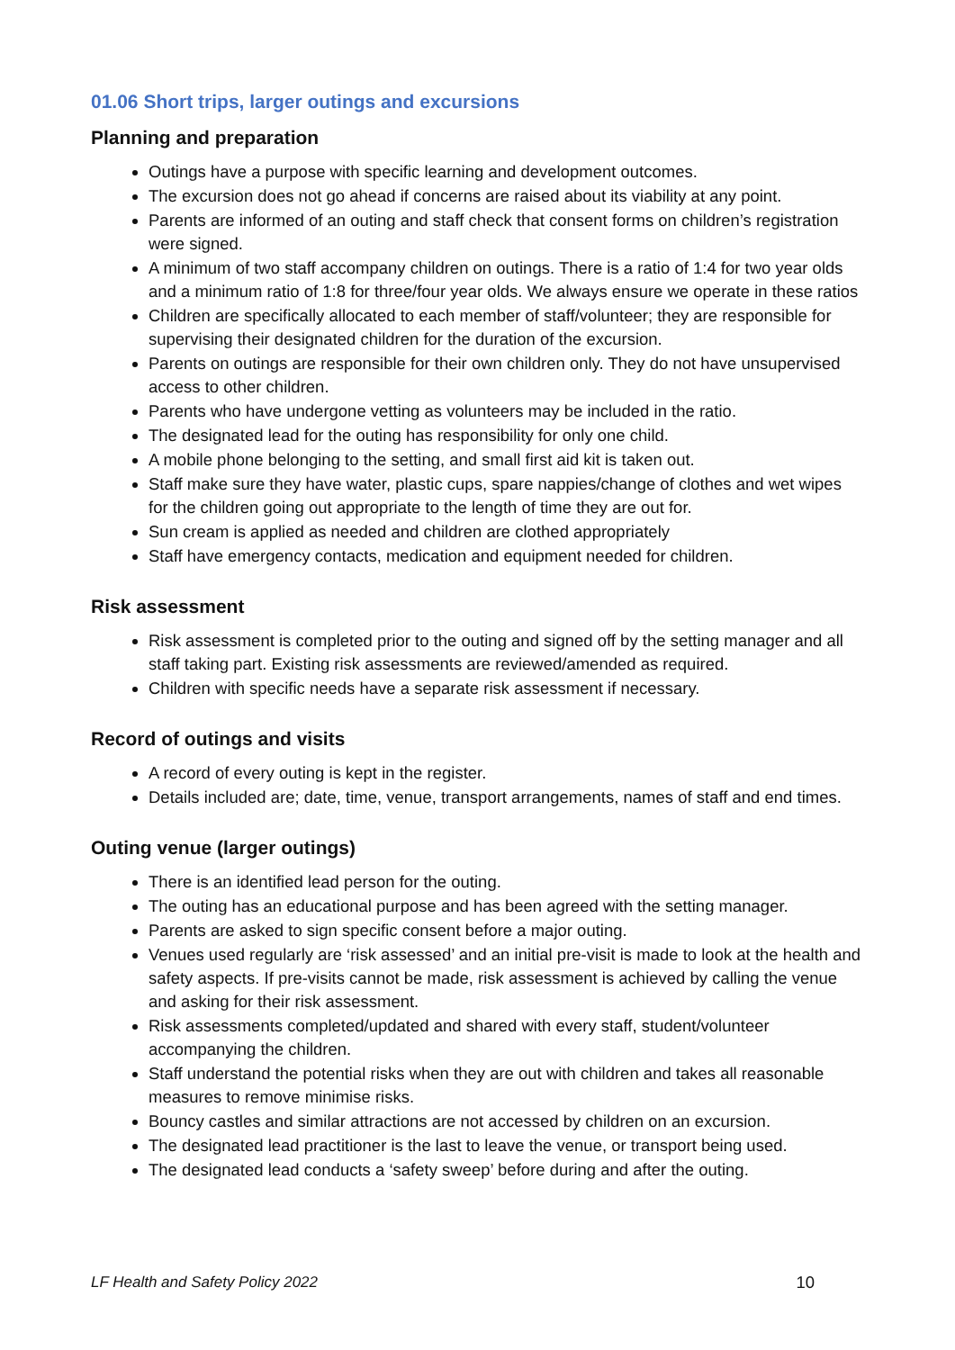01.06 Short trips, larger outings and excursions
Planning and preparation
Outings have a purpose with specific learning and development outcomes.
The excursion does not go ahead if concerns are raised about its viability at any point.
Parents are informed of an outing and staff check that consent forms on children’s registration were signed.
A minimum of two staff accompany children on outings. There is a ratio of 1:4 for two year olds and a minimum ratio of 1:8 for three/four year olds. We always ensure we operate in these ratios
Children are specifically allocated to each member of staff/volunteer; they are responsible for supervising their designated children for the duration of the excursion.
Parents on outings are responsible for their own children only. They do not have unsupervised access to other children.
Parents who have undergone vetting as volunteers may be included in the ratio.
The designated lead for the outing has responsibility for only one child.
A mobile phone belonging to the setting, and small first aid kit is taken out.
Staff make sure they have water, plastic cups, spare nappies/change of clothes and wet wipes for the children going out appropriate to the length of time they are out for.
Sun cream is applied as needed and children are clothed appropriately
Staff have emergency contacts, medication and equipment needed for children.
Risk assessment
Risk assessment is completed prior to the outing and signed off by the setting manager and all staff taking part. Existing risk assessments are reviewed/amended as required.
Children with specific needs have a separate risk assessment if necessary.
Record of outings and visits
A record of every outing is kept in the register.
Details included are; date, time, venue, transport arrangements, names of staff and end times.
Outing venue (larger outings)
There is an identified lead person for the outing.
The outing has an educational purpose and has been agreed with the setting manager.
Parents are asked to sign specific consent before a major outing.
Venues used regularly are ‘risk assessed’ and an initial pre-visit is made to look at the health and safety aspects. If pre-visits cannot be made, risk assessment is achieved by calling the venue and asking for their risk assessment.
Risk assessments completed/updated and shared with every staff, student/volunteer accompanying the children.
Staff understand the potential risks when they are out with children and takes all reasonable measures to remove minimise risks.
Bouncy castles and similar attractions are not accessed by children on an excursion.
The designated lead practitioner is the last to leave the venue, or transport being used.
The designated lead conducts a ‘safety sweep’ before during and after the outing.
LF Health and Safety Policy 2022 10